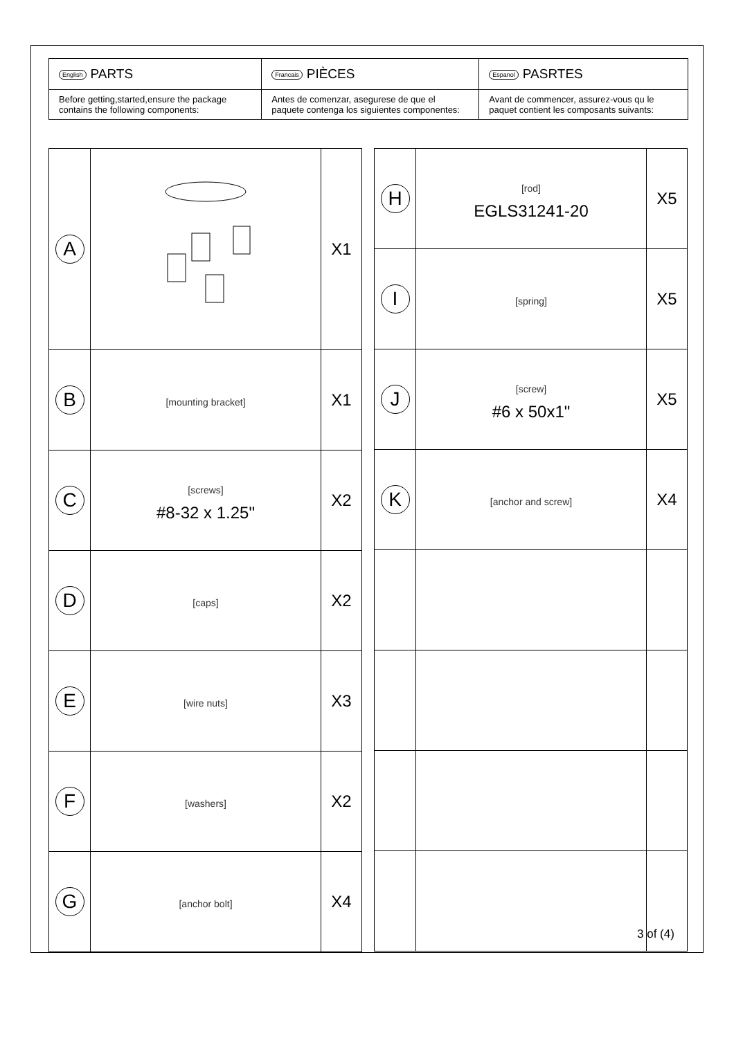| English PARTS | Francais PIÈCES | Espanol PASRTES |
| Before getting,started,ensure the package contains the following components: | Antes de comenzar, asegurese de que el paquete contenga los siguientes componentes: | Avant de commencer, assurez-vous qu le paquet contient les composants suivants: |
| A | | X1 |
| B | [mounting bracket] | X1 |
| C | [screws] #8-32 x 1.25" | X2 |
| D | [caps] | X2 |
| E | [wire nuts] | X3 |
| F | [washers] | X2 |
| G | [anchor bolt] | X4 |
| H | [rod] EGLS31241-20 | X5 |
| I | [spring] | X5 |
| J | [screw] #6 x 50x1" | X5 |
| K | [anchor and screw] | X4 |
3 of (4)